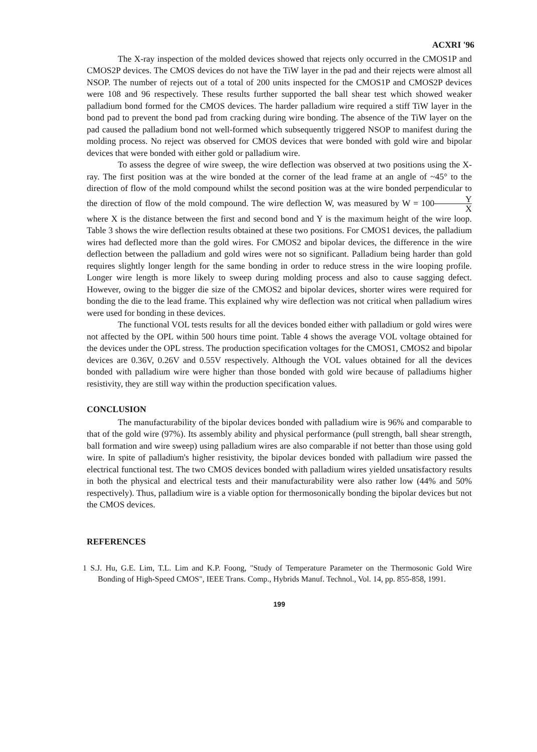ACXRI '96
The X-ray inspection of the molded devices showed that rejects only occurred in the CMOS1P and CMOS2P devices. The CMOS devices do not have the TiW layer in the pad and their rejects were almost all NSOP. The number of rejects out of a total of 200 units inspected for the CMOS1P and CMOS2P devices were 108 and 96 respectively. These results further supported the ball shear test which showed weaker palladium bond formed for the CMOS devices. The harder palladium wire required a stiff TiW layer in the bond pad to prevent the bond pad from cracking during wire bonding. The absence of the TiW layer on the pad caused the palladium bond not well-formed which subsequently triggered NSOP to manifest during the molding process. No reject was observed for CMOS devices that were bonded with gold wire and bipolar devices that were bonded with either gold or palladium wire.
To assess the degree of wire sweep, the wire deflection was observed at two positions using the X-ray. The first position was at the wire bonded at the corner of the lead frame at an angle of ~45° to the direction of flow of the mold compound whilst the second position was at the wire bonded perpendicular to the direction of flow of the mold compound. The wire deflection W, was measured by W = 100Y X where X is the distance between the first and second bond and Y is the maximum height of the wire loop. Table 3 shows the wire deflection results obtained at these two positions. For CMOS1 devices, the palladium wires had deflected more than the gold wires. For CMOS2 and bipolar devices, the difference in the wire deflection between the palladium and gold wires were not so significant. Palladium being harder than gold requires slightly longer length for the same bonding in order to reduce stress in the wire looping profile. Longer wire length is more likely to sweep during molding process and also to cause sagging defect. However, owing to the bigger die size of the CMOS2 and bipolar devices, shorter wires were required for bonding the die to the lead frame. This explained why wire deflection was not critical when palladium wires were used for bonding in these devices.
The functional VOL tests results for all the devices bonded either with palladium or gold wires were not affected by the OPL within 500 hours time point. Table 4 shows the average VOL voltage obtained for the devices under the OPL stress. The production specification voltages for the CMOS1, CMOS2 and bipolar devices are 0.36V, 0.26V and 0.55V respectively. Although the VOL values obtained for all the devices bonded with palladium wire were higher than those bonded with gold wire because of palladiums higher resistivity, they are still way within the production specification values.
CONCLUSION
The manufacturability of the bipolar devices bonded with palladium wire is 96% and comparable to that of the gold wire (97%). Its assembly ability and physical performance (pull strength, ball shear strength, ball formation and wire sweep) using palladium wires are also comparable if not better than those using gold wire. In spite of palladium's higher resistivity, the bipolar devices bonded with palladium wire passed the electrical functional test. The two CMOS devices bonded with palladium wires yielded unsatisfactory results in both the physical and electrical tests and their manufacturability were also rather low (44% and 50% respectively). Thus, palladium wire is a viable option for thermosonically bonding the bipolar devices but not the CMOS devices.
REFERENCES
1 S.J. Hu, G.E. Lim, T.L. Lim and K.P. Foong, "Study of Temperature Parameter on the Thermosonic Gold Wire Bonding of High-Speed CMOS", IEEE Trans. Comp., Hybrids Manuf. Technol., Vol. 14, pp. 855-858, 1991.
199